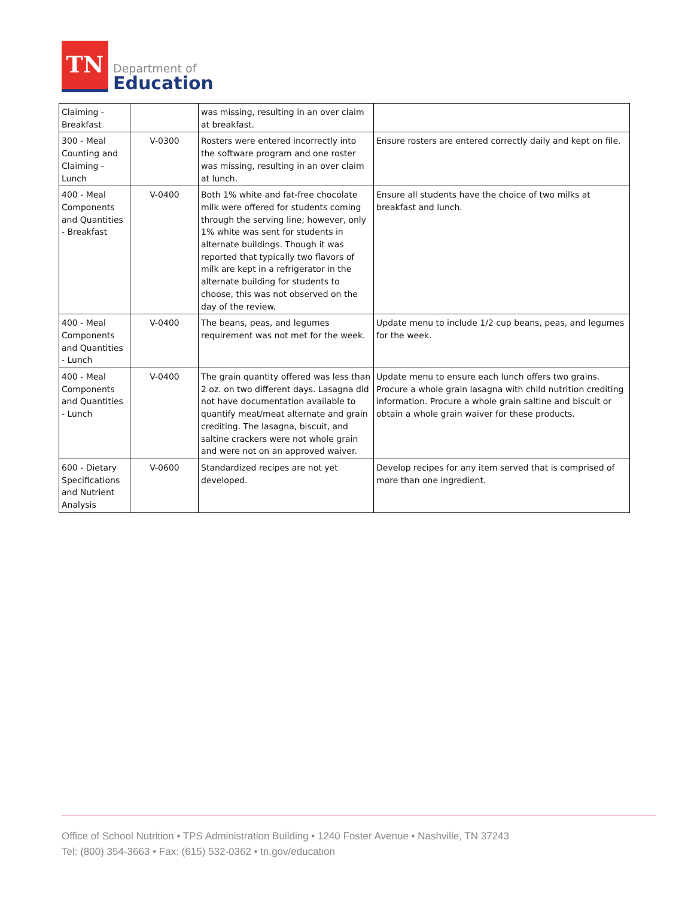TN
Department of
Education
| Claiming - Breakfast | | was missing, resulting in an over claim at breakfast. | |
| 300 - Meal Counting and Claiming - Lunch | V-0300 | Rosters were entered incorrectly into the software program and one roster was missing, resulting in an over claim at lunch. | Ensure rosters are entered correctly daily and kept on file. |
| 400 - Meal Components and Quantities - Breakfast | V-0400 | Both 1% white and fat-free chocolate milk were offered for students coming through the serving line; however, only 1% white was sent for students in alternate buildings. Though it was reported that typically two flavors of milk are kept in a refrigerator in the alternate building for students to choose, this was not observed on the day of the review. | Ensure all students have the choice of two milks at breakfast and lunch. |
| 400 - Meal Components and Quantities - Lunch | V-0400 | The beans, peas, and legumes requirement was not met for the week. | Update menu to include 1/2 cup beans, peas, and legumes for the week. |
| 400 - Meal Components and Quantities - Lunch | V-0400 | The grain quantity offered was less than 2 oz. on two different days. Lasagna did not have documentation available to quantify meat/meat alternate and grain crediting. The lasagna, biscuit, and saltine crackers were not whole grain and were not on an approved waiver. | Update menu to ensure each lunch offers two grains. Procure a whole grain lasagna with child nutrition crediting information. Procure a whole grain saltine and biscuit or obtain a whole grain waiver for these products. |
| 600 - Dietary Specifications and Nutrient Analysis | V-0600 | Standardized recipes are not yet developed. | Develop recipes for any item served that is comprised of more than one ingredient. |
Office of School Nutrition • TPS Administration Building • 1240 Foster Avenue • Nashville, TN 37243
Tel: (800) 354-3663 • Fax: (615) 532-0362 • tn.gov/education